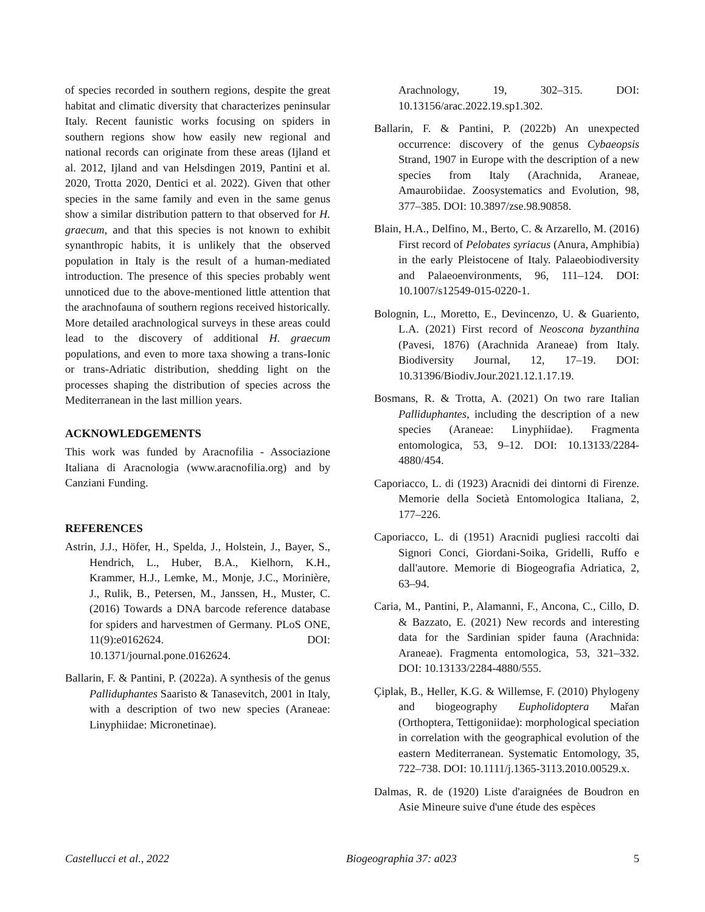of species recorded in southern regions, despite the great habitat and climatic diversity that characterizes peninsular Italy. Recent faunistic works focusing on spiders in southern regions show how easily new regional and national records can originate from these areas (Ijland et al. 2012, Ijland and van Helsdingen 2019, Pantini et al. 2020, Trotta 2020, Dentici et al. 2022). Given that other species in the same family and even in the same genus show a similar distribution pattern to that observed for H. graecum, and that this species is not known to exhibit synanthropic habits, it is unlikely that the observed population in Italy is the result of a human-mediated introduction. The presence of this species probably went unnoticed due to the above-mentioned little attention that the arachnofauna of southern regions received historically. More detailed arachnological surveys in these areas could lead to the discovery of additional H. graecum populations, and even to more taxa showing a trans-Ionic or trans-Adriatic distribution, shedding light on the processes shaping the distribution of species across the Mediterranean in the last million years.
ACKNOWLEDGEMENTS
This work was funded by Aracnofilia - Associazione Italiana di Aracnologia (www.aracnofilia.org) and by Canziani Funding.
REFERENCES
Astrin, J.J., Höfer, H., Spelda, J., Holstein, J., Bayer, S., Hendrich, L., Huber, B.A., Kielhorn, K.H., Krammer, H.J., Lemke, M., Monje, J.C., Morinière, J., Rulik, B., Petersen, M., Janssen, H., Muster, C. (2016) Towards a DNA barcode reference database for spiders and harvestmen of Germany. PLoS ONE, 11(9):e0162624. DOI: 10.1371/journal.pone.0162624.
Ballarin, F. & Pantini, P. (2022a). A synthesis of the genus Pallidu­phantes Saaristo & Tanasevitch, 2001 in Italy, with a description of two new species (Araneae: Linyphiidae: Micronetinae).
Arachnology, 19, 302–315. DOI: 10.13156/arac.2022.19.sp1.302.
Ballarin, F. & Pantini, P. (2022b) An unexpected occurrence: discovery of the genus Cybaeopsis Strand, 1907 in Europe with the description of a new species from Italy (Arachnida, Araneae, Amaurobiidae. Zoosystematics and Evolution, 98, 377–385. DOI: 10.3897/zse.98.90858.
Blain, H.A., Delfino, M., Berto, C. & Arzarello, M. (2016) First record of Pelobates syriacus (Anura, Amphibia) in the early Pleistocene of Italy. Palaeobiodiversity and Palaeoenviron­ments, 96, 111–124. DOI: 10.1007/s12549-015-0220-1.
Bolognin, L., Moretto, E., Devincenzo, U. & Guariento, L.A. (2021) First record of Neoscona byzanthina (Pavesi, 1876) (Arachnida Araneae) from Italy. Biodiversity Journal, 12, 17–19. DOI: 10.31396/Biodiv.Jour.2021.12.1.17.19.
Bosmans, R. & Trotta, A. (2021) On two rare Italian Palliduphantes, including the description of a new species (Araneae: Linyphiidae). Fragmenta entomologica, 53, 9–12. DOI: 10.13133/2284-4880/454.
Caporiacco, L. di (1923) Aracnidi dei dintorni di Firenze. Memorie della Società Entomologica Italiana, 2, 177–226.
Caporiacco, L. di (1951) Aracnidi pugliesi raccolti dai Signori Conci, Giordani-Soika, Gridelli, Ruffo e dall'autore. Memorie di Biogeografia Adriatica, 2, 63–94.
Caria, M., Pantini, P., Alamanni, F., Ancona, C., Cillo, D. & Bazzato, E. (2021) New records and interesting data for the Sardinian spider fauna (Arachnida: Araneae). Fragmenta entomologica, 53, 321–332. DOI: 10.13133/2284-4880/555.
Çiplak, B., Heller, K.G. & Willemse, F. (2010) Phylogeny and biogeography Eupholidoptera Mařan (Orthoptera, Tettigoniidae): morphological speciation in correlation with the geographical evolution of the eastern Mediterranean. Systematic Entomology, 35, 722–738. DOI: 10.1111/j.1365-3113.2010.00529.x.
Dalmas, R. de (1920) Liste d'araignées de Boudron en Asie Mineure suive d'une étude des espèces
Castellucci et al., 2022 Biogeographia 37: a023 5